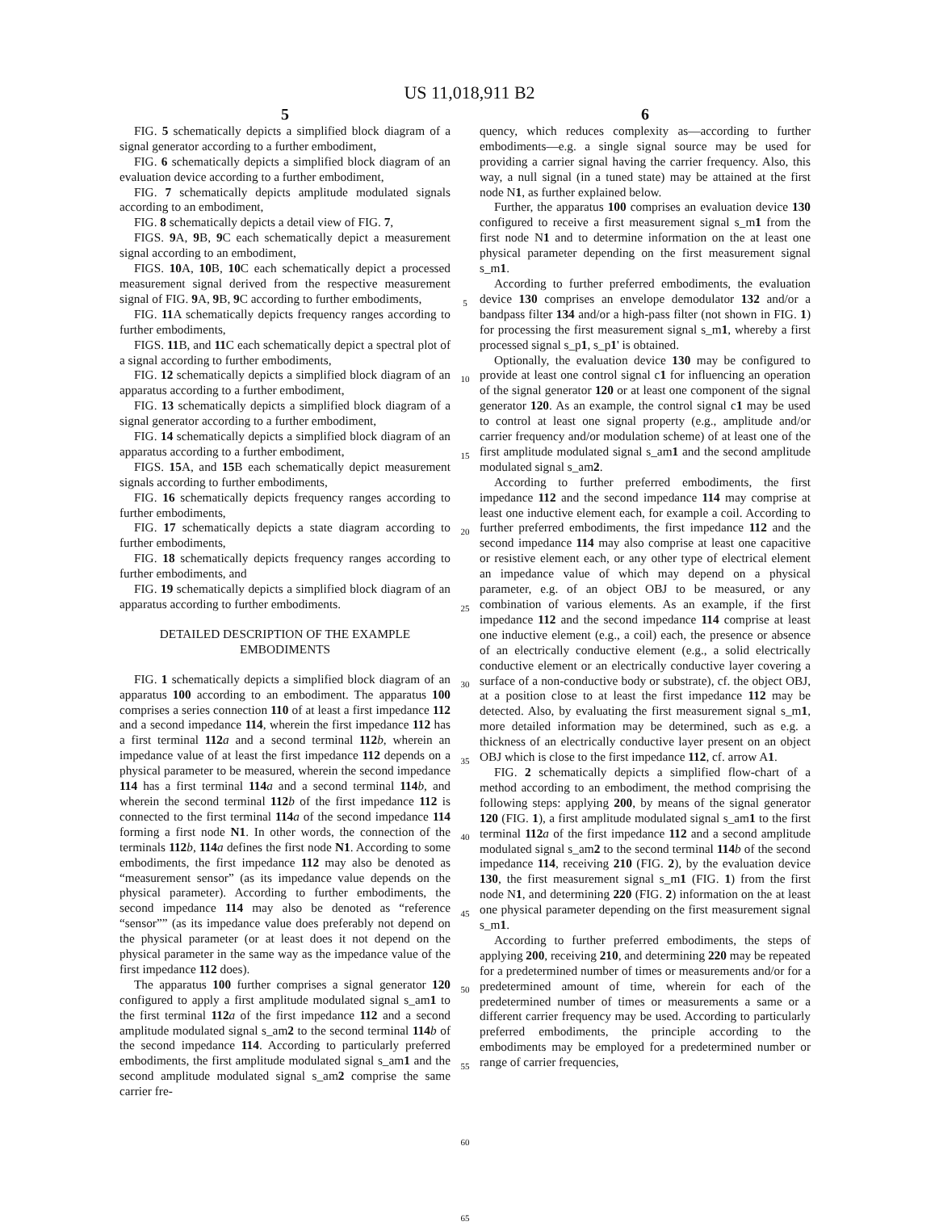US 11,018,911 B2
5
FIG. 5 schematically depicts a simplified block diagram of a signal generator according to a further embodiment,
FIG. 6 schematically depicts a simplified block diagram of an evaluation device according to a further embodiment,
FIG. 7 schematically depicts amplitude modulated signals according to an embodiment,
FIG. 8 schematically depicts a detail view of FIG. 7,
FIGS. 9 A, 9 B, 9 C each schematically depict a measurement signal according to an embodiment,
FIGS. 10 A, 10 B, 10 C each schematically depict a processed measurement signal derived from the respective measurement signal of FIG. 9 A, 9 B, 9 C according to further embodiments,
FIG. 11 A schematically depicts frequency ranges according to further embodiments,
FIGS. 11 B, and 11 C each schematically depict a spectral plot of a signal according to further embodiments,
FIG. 12 schematically depicts a simplified block diagram of an apparatus according to a further embodiment,
FIG. 13 schematically depicts a simplified block diagram of a signal generator according to a further embodiment,
FIG. 14 schematically depicts a simplified block diagram of an apparatus according to a further embodiment,
FIGS. 15 A, and 15 B each schematically depict measurement signals according to further embodiments,
FIG. 16 schematically depicts frequency ranges according to further embodiments,
FIG. 17 schematically depicts a state diagram according to further embodiments,
FIG. 18 schematically depicts frequency ranges according to further embodiments, and
FIG. 19 schematically depicts a simplified block diagram of an apparatus according to further embodiments.
DETAILED DESCRIPTION OF THE EXAMPLE EMBODIMENTS
FIG. 1 schematically depicts a simplified block diagram of an apparatus 100 according to an embodiment. The apparatus 100 comprises a series connection 110 of at least a first impedance 112 and a second impedance 114, wherein the first impedance 112 has a first terminal 112 a and a second terminal 112 b, wherein an impedance value of at least the first impedance 112 depends on a physical parameter to be measured, wherein the second impedance 114 has a first terminal 114 a and a second terminal 114 b, and wherein the second terminal 112 b of the first impedance 112 is connected to the first terminal 114 a of the second impedance 114 forming a first node N1. In other words, the connection of the terminals 112 b, 114 a defines the first node N1. According to some embodiments, the first impedance 112 may also be denoted as “measurement sensor” (as its impedance value depends on the physical parameter). According to further embodiments, the second impedance 114 may also be denoted as “reference “sensor”” (as its impedance value does preferably not depend on the physical parameter (or at least does it not depend on the physical parameter in the same way as the impedance value of the first impedance 112 does).
The apparatus 100 further comprises a signal generator 120 configured to apply a first amplitude modulated signal s_am1 to the first terminal 112 a of the first impedance 112 and a second amplitude modulated signal s_am2 to the second terminal 114 b of the second impedance 114. According to particularly preferred embodiments, the first amplitude modulated signal s_am1 and the second amplitude modulated signal s_am2 comprise the same carrier fre-
5
10
15
20
25
30
35
40
45
50
55
60
65
6
quency, which reduces complexity as—according to further embodiments—e.g. a single signal source may be used for providing a carrier signal having the carrier frequency. Also, this way, a null signal (in a tuned state) may be attained at the first node N1, as further explained below.
Further, the apparatus 100 comprises an evaluation device 130 configured to receive a first measurement signal s_m1 from the first node N1 and to determine information on the at least one physical parameter depending on the first measurement signal s_m1.
According to further preferred embodiments, the evaluation device 130 comprises an envelope demodulator 132 and/or a bandpass filter 134 and/or a high-pass filter (not shown in FIG. 1) for processing the first measurement signal s_m1, whereby a first processed signal s_p1, s_p1' is obtained.
Optionally, the evaluation device 130 may be configured to provide at least one control signal c1 for influencing an operation of the signal generator 120 or at least one component of the signal generator 120. As an example, the control signal c1 may be used to control at least one signal property (e.g., amplitude and/or carrier frequency and/or modulation scheme) of at least one of the first amplitude modulated signal s_am1 and the second amplitude modulated signal s_am2.
According to further preferred embodiments, the first impedance 112 and the second impedance 114 may comprise at least one inductive element each, for example a coil. According to further preferred embodiments, the first impedance 112 and the second impedance 114 may also comprise at least one capacitive or resistive element each, or any other type of electrical element an impedance value of which may depend on a physical parameter, e.g. of an object OBJ to be measured, or any combination of various elements. As an example, if the first impedance 112 and the second impedance 114 comprise at least one inductive element (e.g., a coil) each, the presence or absence of an electrically conductive element (e.g., a solid electrically conductive element or an electrically conductive layer covering a surface of a non-conductive body or substrate), cf. the object OBJ, at a position close to at least the first impedance 112 may be detected. Also, by evaluating the first measurement signal s_m1, more detailed information may be determined, such as e.g. a thickness of an electrically conductive layer present on an object OBJ which is close to the first impedance 112, cf. arrow A1.
FIG. 2 schematically depicts a simplified flow-chart of a method according to an embodiment, the method comprising the following steps: applying 200, by means of the signal generator 120 (FIG. 1), a first amplitude modulated signal s_am1 to the first terminal 112 a of the first impedance 112 and a second amplitude modulated signal s_am2 to the second terminal 114 b of the second impedance 114, receiving 210 (FIG. 2), by the evaluation device 130, the first measurement signal s_m1 (FIG. 1) from the first node N1, and determining 220 (FIG. 2) information on the at least one physical parameter depending on the first measurement signal s_m1.
According to further preferred embodiments, the steps of applying 200, receiving 210, and determining 220 may be repeated for a predetermined number of times or measurements and/or for a predetermined amount of time, wherein for each of the predetermined number of times or measurements a same or a different carrier frequency may be used. According to particularly preferred embodiments, the principle according to the embodiments may be employed for a predetermined number or range of carrier frequencies,